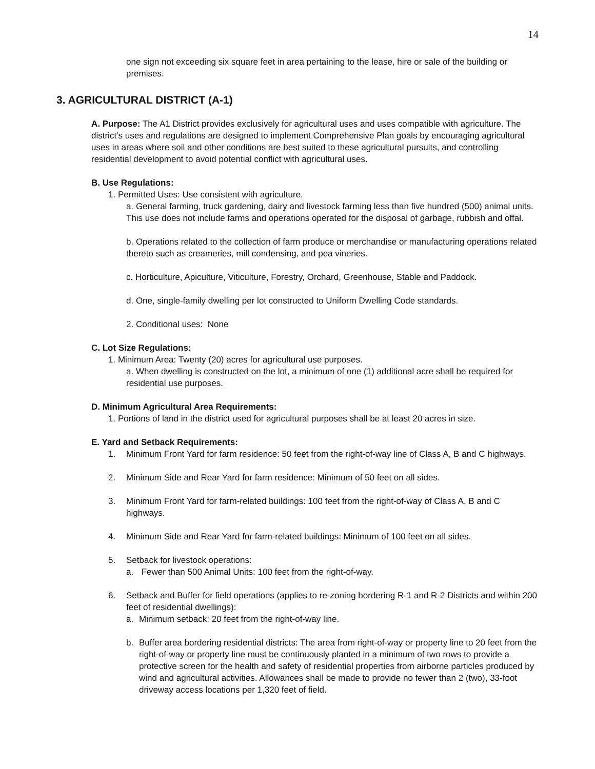14
one sign not exceeding six square feet in area pertaining to the lease, hire or sale of the building or premises.
3. AGRICULTURAL DISTRICT (A-1)
A. Purpose: The A1 District provides exclusively for agricultural uses and uses compatible with agriculture. The district’s uses and regulations are designed to implement Comprehensive Plan goals by encouraging agricultural uses in areas where soil and other conditions are best suited to these agricultural pursuits, and controlling residential development to avoid potential conflict with agricultural uses.
B. Use Regulations:
1. Permitted Uses: Use consistent with agriculture.
a. General farming, truck gardening, dairy and livestock farming less than five hundred (500) animal units. This use does not include farms and operations operated for the disposal of garbage, rubbish and offal.
b. Operations related to the collection of farm produce or merchandise or manufacturing operations related thereto such as creameries, mill condensing, and pea vineries.
c. Horticulture, Apiculture, Viticulture, Forestry, Orchard, Greenhouse, Stable and Paddock.
d. One, single-family dwelling per lot constructed to Uniform Dwelling Code standards.
2. Conditional uses: None
C. Lot Size Regulations:
1. Minimum Area: Twenty (20) acres for agricultural use purposes.
a. When dwelling is constructed on the lot, a minimum of one (1) additional acre shall be required for residential use purposes.
D. Minimum Agricultural Area Requirements:
1. Portions of land in the district used for agricultural purposes shall be at least 20 acres in size.
E. Yard and Setback Requirements:
1. Minimum Front Yard for farm residence: 50 feet from the right-of-way line of Class A, B and C highways.
2. Minimum Side and Rear Yard for farm residence: Minimum of 50 feet on all sides.
3. Minimum Front Yard for farm-related buildings: 100 feet from the right-of-way of Class A, B and C highways.
4. Minimum Side and Rear Yard for farm-related buildings: Minimum of 100 feet on all sides.
5. Setback for livestock operations:
a. Fewer than 500 Animal Units: 100 feet from the right-of-way.
6. Setback and Buffer for field operations (applies to re-zoning bordering R-1 and R-2 Districts and within 200 feet of residential dwellings):
a. Minimum setback: 20 feet from the right-of-way line.
b. Buffer area bordering residential districts: The area from right-of-way or property line to 20 feet from the right-of-way or property line must be continuously planted in a minimum of two rows to provide a protective screen for the health and safety of residential properties from airborne particles produced by wind and agricultural activities. Allowances shall be made to provide no fewer than 2 (two), 33-foot driveway access locations per 1,320 feet of field.